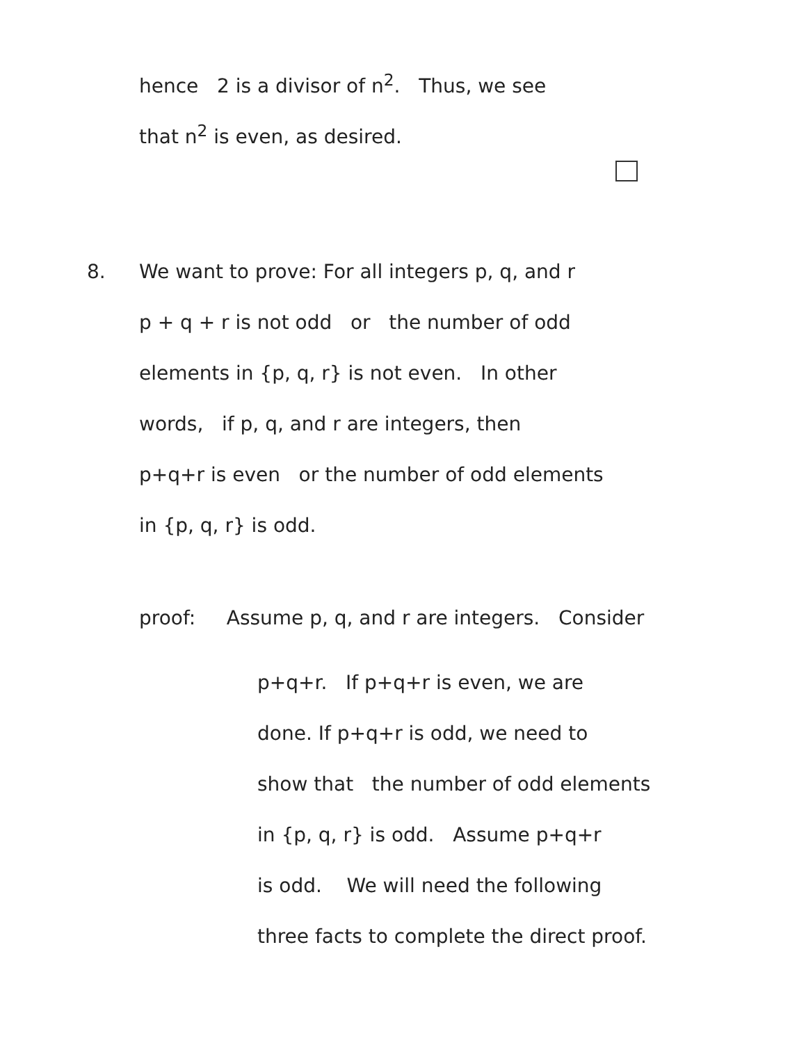hence 2 is a divisor of n<sup>2</sup>. Thus, we see
that n<sup>2</sup> is even, as desired.
8. We want to prove: For all integers p, q, and r
p + q + r is not odd or the number of odd
elements in {p, q, r} is not even. In other
words, if p, q, and r are integers, then
p+q+r is even or the number of odd elements
in {p, q, r} is odd.
proof: Assume p, q, and r are integers. Consider
p+q+r. If p+q+r is even, we are
done. If p+q+r is odd, we need to
show that the number of odd elements
in {p, q, r} is odd. Assume p+q+r
is odd. We will need the following
three facts to complete the direct proof.